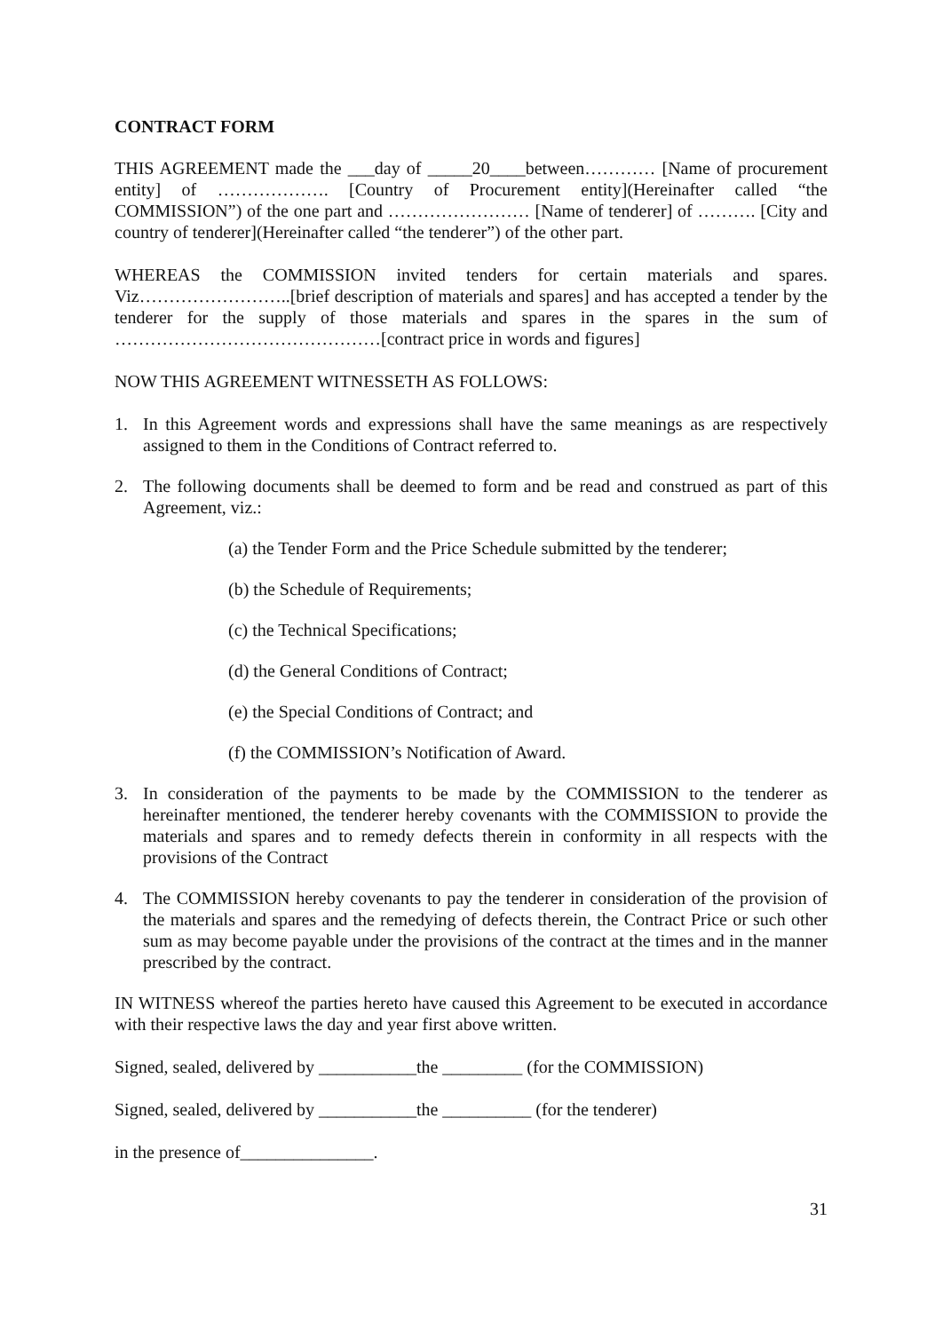CONTRACT FORM
THIS AGREEMENT made the ___day of _____20____between………… [Name of procurement entity] of ………………. [Country of Procurement entity](Hereinafter called “the COMMISSION”) of the one part and …………………… [Name of tenderer] of ………. [City and country of tenderer](Hereinafter called “the tenderer”) of the other part.
WHEREAS the COMMISSION invited tenders for certain materials and spares. Viz……………………..[brief description of materials and spares] and has accepted a tender by the tenderer for the supply of those materials and spares in the spares in the sum of ………………………………………[contract price in words and figures]
NOW THIS AGREEMENT WITNESSETH AS FOLLOWS:
1. In this Agreement words and expressions shall have the same meanings as are respectively assigned to them in the Conditions of Contract referred to.
2. The following documents shall be deemed to form and be read and construed as part of this Agreement, viz.:
(a) the Tender Form and the Price Schedule submitted by the tenderer;
(b) the Schedule of Requirements;
(c) the Technical Specifications;
(d) the General Conditions of Contract;
(e) the Special Conditions of Contract; and
(f) the COMMISSION’s Notification of Award.
3. In consideration of the payments to be made by the COMMISSION to the tenderer as hereinafter mentioned, the tenderer hereby covenants with the COMMISSION to provide the materials and spares and to remedy defects therein in conformity in all respects with the provisions of the Contract
4. The COMMISSION hereby covenants to pay the tenderer in consideration of the provision of the materials and spares and the remedying of defects therein, the Contract Price or such other sum as may become payable under the provisions of the contract at the times and in the manner prescribed by the contract.
IN WITNESS whereof the parties hereto have caused this Agreement to be executed in accordance with their respective laws the day and year first above written.
Signed, sealed, delivered by ___________the _________ (for the COMMISSION)
Signed, sealed, delivered by ___________the __________ (for the tenderer)
in the presence of_______________.
31